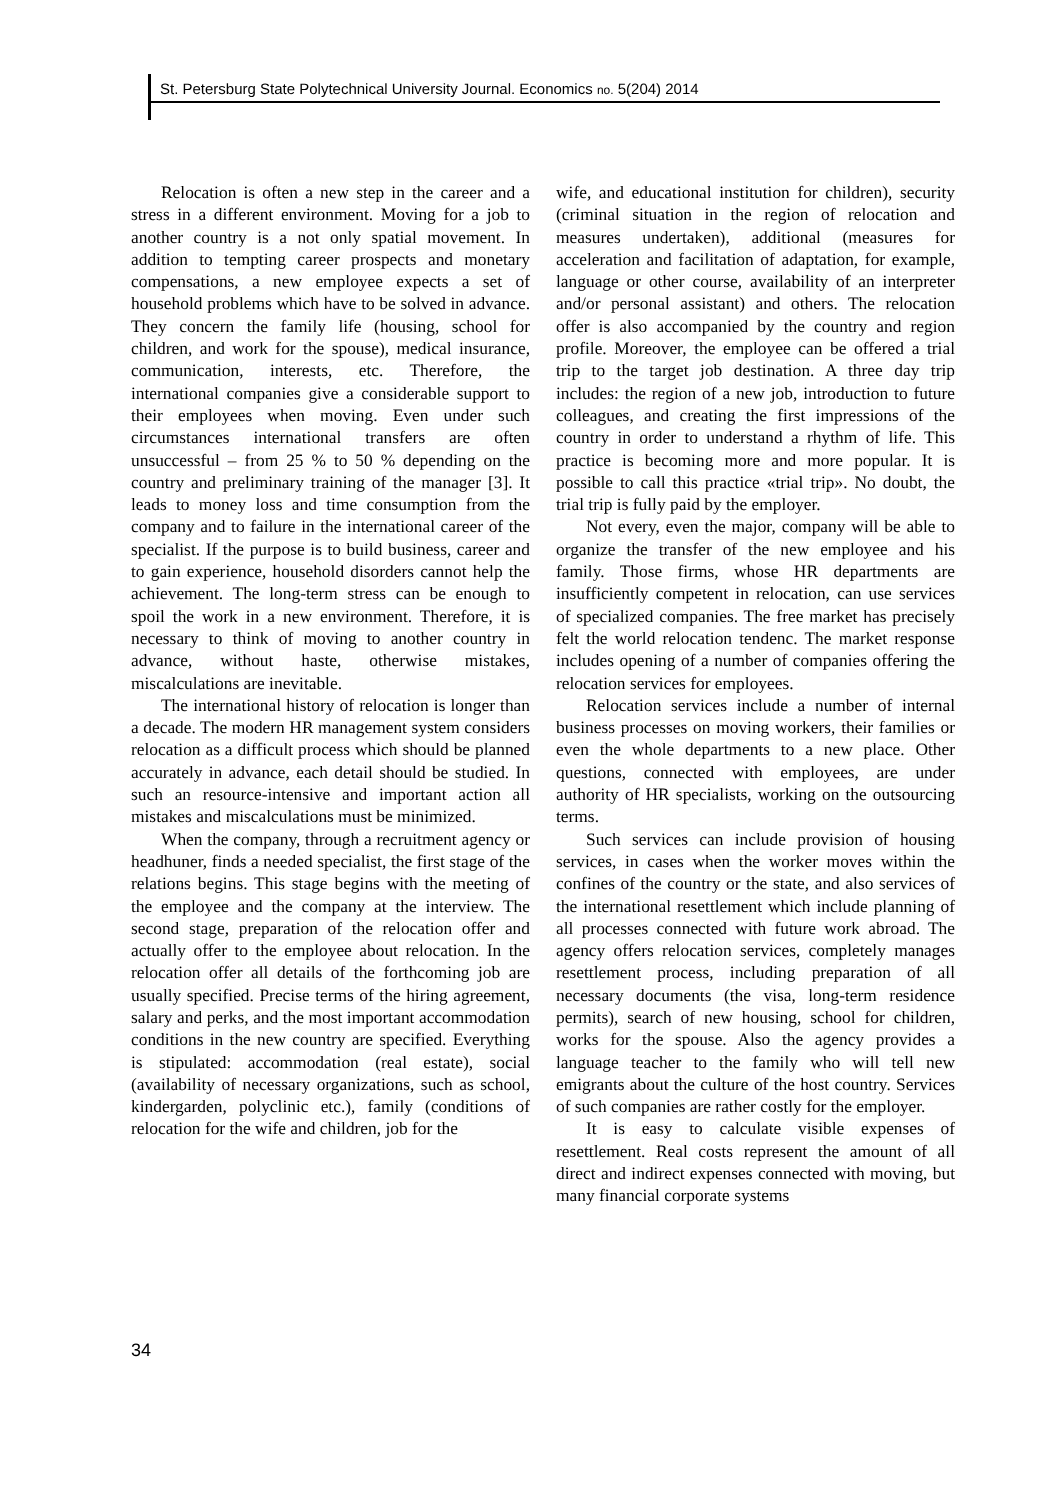St. Petersburg State Polytechnical University Journal. Economics no. 5(204) 2014
Relocation is often a new step in the career and a stress in a different environment. Moving for a job to another country is a not only spatial movement. In addition to tempting career prospects and monetary compensations, a new employee expects a set of household problems which have to be solved in advance. They concern the family life (housing, school for children, and work for the spouse), medical insurance, communication, interests, etc. Therefore, the international companies give a considerable support to their employees when moving. Even under such circumstances international transfers are often unsuccessful – from 25 % to 50 % depending on the country and preliminary training of the manager [3]. It leads to money loss and time consumption from the company and to failure in the international career of the specialist. If the purpose is to build business, career and to gain experience, household disorders cannot help the achievement. The long-term stress can be enough to spoil the work in a new environment. Therefore, it is necessary to think of moving to another country in advance, without haste, otherwise mistakes, miscalculations are inevitable.
The international history of relocation is longer than a decade. The modern HR management system considers relocation as a difficult process which should be planned accurately in advance, each detail should be studied. In such an resource-intensive and important action all mistakes and miscalculations must be minimized.
When the company, through a recruitment agency or headhuner, finds a needed specialist, the first stage of the relations begins. This stage begins with the meeting of the employee and the company at the interview. The second stage, preparation of the relocation offer and actually offer to the employee about relocation. In the relocation offer all details of the forthcoming job are usually specified. Precise terms of the hiring agreement, salary and perks, and the most important accommodation conditions in the new country are specified. Everything is stipulated: accommodation (real estate), social (availability of necessary organizations, such as school, kindergarden, polyclinic etc.), family (conditions of relocation for the wife and children, job for the
wife, and educational institution for children), security (criminal situation in the region of relocation and measures undertaken), additional (measures for acceleration and facilitation of adaptation, for example, language or other course, availability of an interpreter and/or personal assistant) and others. The relocation offer is also accompanied by the country and region profile. Moreover, the employee can be offered a trial trip to the target job destination. A three day trip includes: the region of a new job, introduction to future colleagues, and creating the first impressions of the country in order to understand a rhythm of life. This practice is becoming more and more popular. It is possible to call this practice «trial trip». No doubt, the trial trip is fully paid by the employer.
Not every, even the major, company will be able to organize the transfer of the new employee and his family. Those firms, whose HR departments are insufficiently competent in relocation, can use services of specialized companies. The free market has precisely felt the world relocation tendenc. The market response includes opening of a number of companies offering the relocation services for employees.
Relocation services include a number of internal business processes on moving workers, their families or even the whole departments to a new place. Other questions, connected with employees, are under authority of HR specialists, working on the outsourcing terms.
Such services can include provision of housing services, in cases when the worker moves within the confines of the country or the state, and also services of the international resettlement which include planning of all processes connected with future work abroad. The agency offers relocation services, completely manages resettlement process, including preparation of all necessary documents (the visa, long-term residence permits), search of new housing, school for children, works for the spouse. Also the agency provides a language teacher to the family who will tell new emigrants about the culture of the host country. Services of such companies are rather costly for the employer.
It is easy to calculate visible expenses of resettlement. Real costs represent the amount of all direct and indirect expenses connected with moving, but many financial corporate systems
34